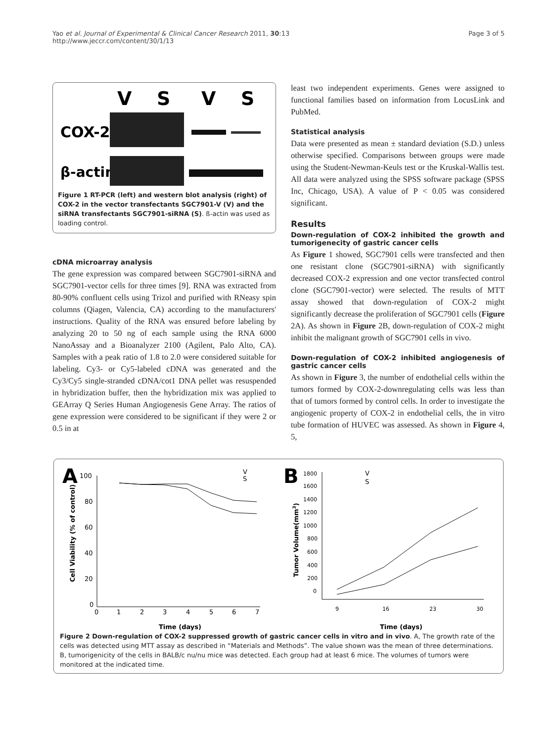Yao et al. Journal of Experimental & Clinical Cancer Research 2011, 30:13
http://www.jeccr.com/content/30/1/13
Page 3 of 5
V
S
V
S
COX-2
β-actin
Figure 1 RT-PCR (left) and western blot analysis (right) of COX-2 in the vector transfectants SGC7901-V (V) and the siRNA transfectants SGC7901-siRNA (S). ß-actin was used as loading control.
cDNA microarray analysis
The gene expression was compared between SGC7901-siRNA and SGC7901-vector cells for three times [9]. RNA was extracted from 80-90% confluent cells using Trizol and purified with RNeasy spin columns (Qiagen, Valencia, CA) according to the manufacturers' instructions. Quality of the RNA was ensured before labeling by analyzing 20 to 50 ng of each sample using the RNA 6000 NanoAssay and a Bioanalyzer 2100 (Agilent, Palo Alto, CA). Samples with a peak ratio of 1.8 to 2.0 were considered suitable for labeling. Cy3- or Cy5-labeled cDNA was generated and the Cy3/Cy5 single-stranded cDNA/cot1 DNA pellet was resuspended in hybridization buffer, then the hybridization mix was applied to GEArray Q Series Human Angiogenesis Gene Array. The ratios of gene expression were considered to be significant if they were 2 or 0.5 in at
least two independent experiments. Genes were assigned to functional families based on information from LocusLink and PubMed.
Statistical analysis
Data were presented as mean ± standard deviation (S.D.) unless otherwise specified. Comparisons between groups were made using the Student-Newman-Keuls test or the Kruskal-Wallis test. All data were analyzed using the SPSS software package (SPSS Inc, Chicago, USA). A value of P < 0.05 was considered significant.
Results
Down-regulation of COX-2 inhibited the growth and tumorigenecity of gastric cancer cells
As Figure 1 showed, SGC7901 cells were transfected and then one resistant clone (SGC7901-siRNA) with significantly decreased COX-2 expression and one vector transfected control clone (SGC7901-vector) were selected. The results of MTT assay showed that down-regulation of COX-2 might significantly decrease the proliferation of SGC7901 cells (Figure 2A). As shown in Figure 2B, down-regulation of COX-2 might inhibit the malignant growth of SGC7901 cells in vivo.
Down-regulation of COX-2 inhibited angiogenesis of gastric cancer cells
As shown in Figure 3, the number of endothelial cells within the tumors formed by COX-2-downregulating cells was less than that of tumors formed by control cells. In order to investigate the angiogenic property of COX-2 in endothelial cells, the in vitro tube formation of HUVEC was assessed. As shown in Figure 4, 5,
A
100
80
60
40
20
0
0
1
2
3
4
5
6
7
Time (days)
Cell Viability (% of control)
V
S
B
1800
1600
1400
1200
1000
800
600
400
200
0
9
16
23
30
Time (days)
Tumor Volume(mm3)
V
S
Figure 2 Down-regulation of COX-2 suppressed growth of gastric cancer cells in vitro and in vivo. A, The growth rate of the cells was detected using MTT assay as described in “Materials and Methods”. The value shown was the mean of three determinations. B, tumorigenicity of the cells in BALB/c nu/nu mice was detected. Each group had at least 6 mice. The volumes of tumors were monitored at the indicated time.